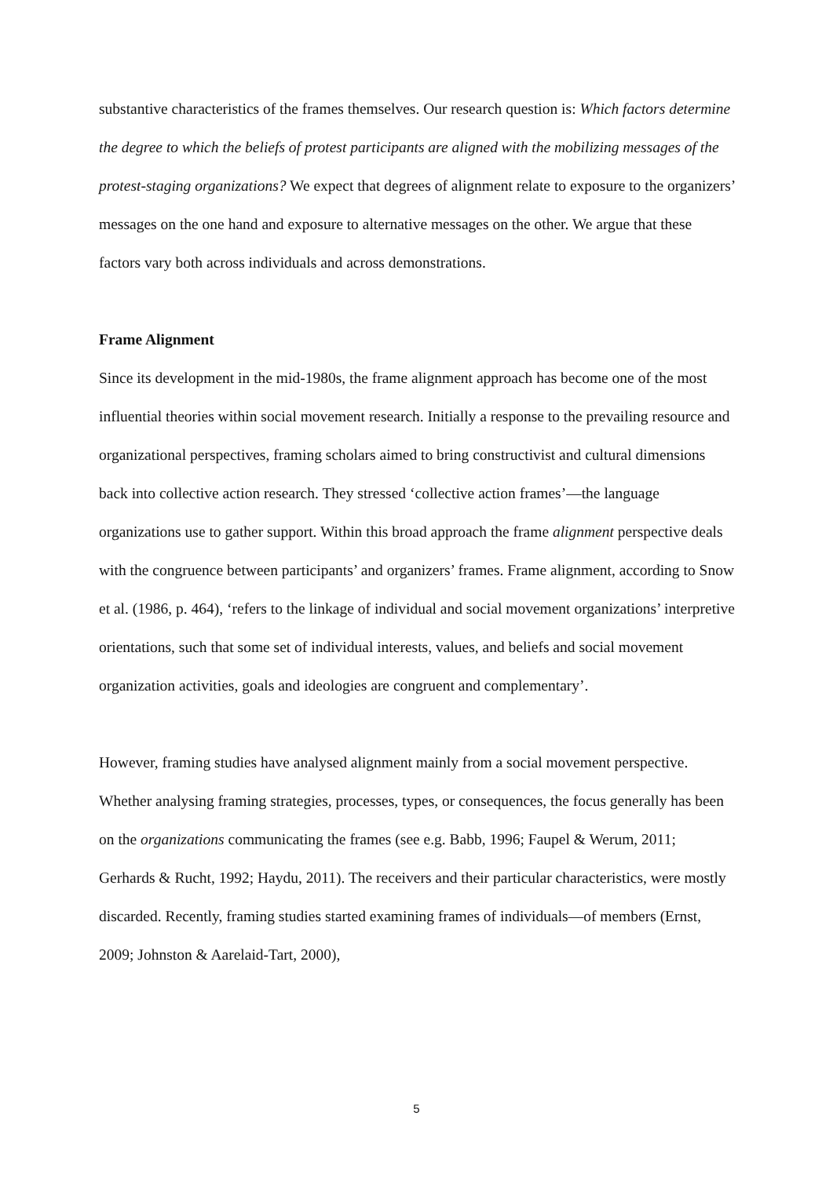substantive characteristics of the frames themselves. Our research question is: Which factors determine the degree to which the beliefs of protest participants are aligned with the mobilizing messages of the protest-staging organizations? We expect that degrees of alignment relate to exposure to the organizers’ messages on the one hand and exposure to alternative messages on the other. We argue that these factors vary both across individuals and across demonstrations.
Frame Alignment
Since its development in the mid-1980s, the frame alignment approach has become one of the most influential theories within social movement research. Initially a response to the prevailing resource and organizational perspectives, framing scholars aimed to bring constructivist and cultural dimensions back into collective action research. They stressed ‘collective action frames’—the language organizations use to gather support. Within this broad approach the frame alignment perspective deals with the congruence between participants’ and organizers’ frames. Frame alignment, according to Snow et al. (1986, p. 464), ‘refers to the linkage of individual and social movement organizations’ interpretive orientations, such that some set of individual interests, values, and beliefs and social movement organization activities, goals and ideologies are congruent and complementary’.
However, framing studies have analysed alignment mainly from a social movement perspective. Whether analysing framing strategies, processes, types, or consequences, the focus generally has been on the organizations communicating the frames (see e.g. Babb, 1996; Faupel & Werum, 2011; Gerhards & Rucht, 1992; Haydu, 2011). The receivers and their particular characteristics, were mostly discarded. Recently, framing studies started examining frames of individuals—of members (Ernst, 2009; Johnston & Aarelaid-Tart, 2000),
5